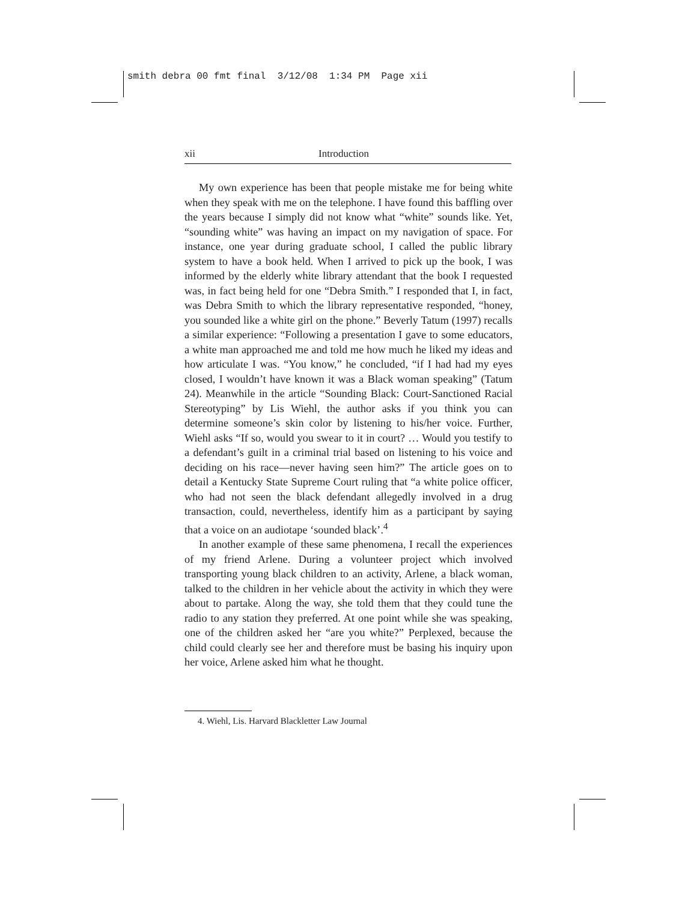smith debra 00 fmt final 3/12/08 1:34 PM Page xii
xii Introduction
My own experience has been that people mistake me for being white when they speak with me on the telephone. I have found this baffling over the years because I simply did not know what “white” sounds like. Yet, “sounding white” was having an impact on my navigation of space. For instance, one year during graduate school, I called the public library system to have a book held. When I arrived to pick up the book, I was informed by the elderly white library attendant that the book I requested was, in fact being held for one “Debra Smith.” I responded that I, in fact, was Debra Smith to which the library representative responded, “honey, you sounded like a white girl on the phone.” Beverly Tatum (1997) recalls a similar experience: “Following a presentation I gave to some educators, a white man approached me and told me how much he liked my ideas and how articulate I was. “You know,” he concluded, “if I had had my eyes closed, I wouldn’t have known it was a Black woman speaking” (Tatum 24). Meanwhile in the article “Sounding Black: Court-Sanctioned Racial Stereotyping” by Lis Wiehl, the author asks if you think you can determine someone’s skin color by listening to his/her voice. Further, Wiehl asks “If so, would you swear to it in court? … Would you testify to a defendant’s guilt in a criminal trial based on listening to his voice and deciding on his race—never having seen him?” The article goes on to detail a Kentucky State Supreme Court ruling that “a white police officer, who had not seen the black defendant allegedly involved in a drug transaction, could, nevertheless, identify him as a participant by saying that a voice on an audiotape ‘sounded black’.<sup>4</sup>
In another example of these same phenomena, I recall the experiences of my friend Arlene. During a volunteer project which involved transporting young black children to an activity, Arlene, a black woman, talked to the children in her vehicle about the activity in which they were about to partake. Along the way, she told them that they could tune the radio to any station they preferred. At one point while she was speaking, one of the children asked her “are you white?” Perplexed, because the child could clearly see her and therefore must be basing his inquiry upon her voice, Arlene asked him what he thought.
4. Wiehl, Lis. Harvard Blackletter Law Journal